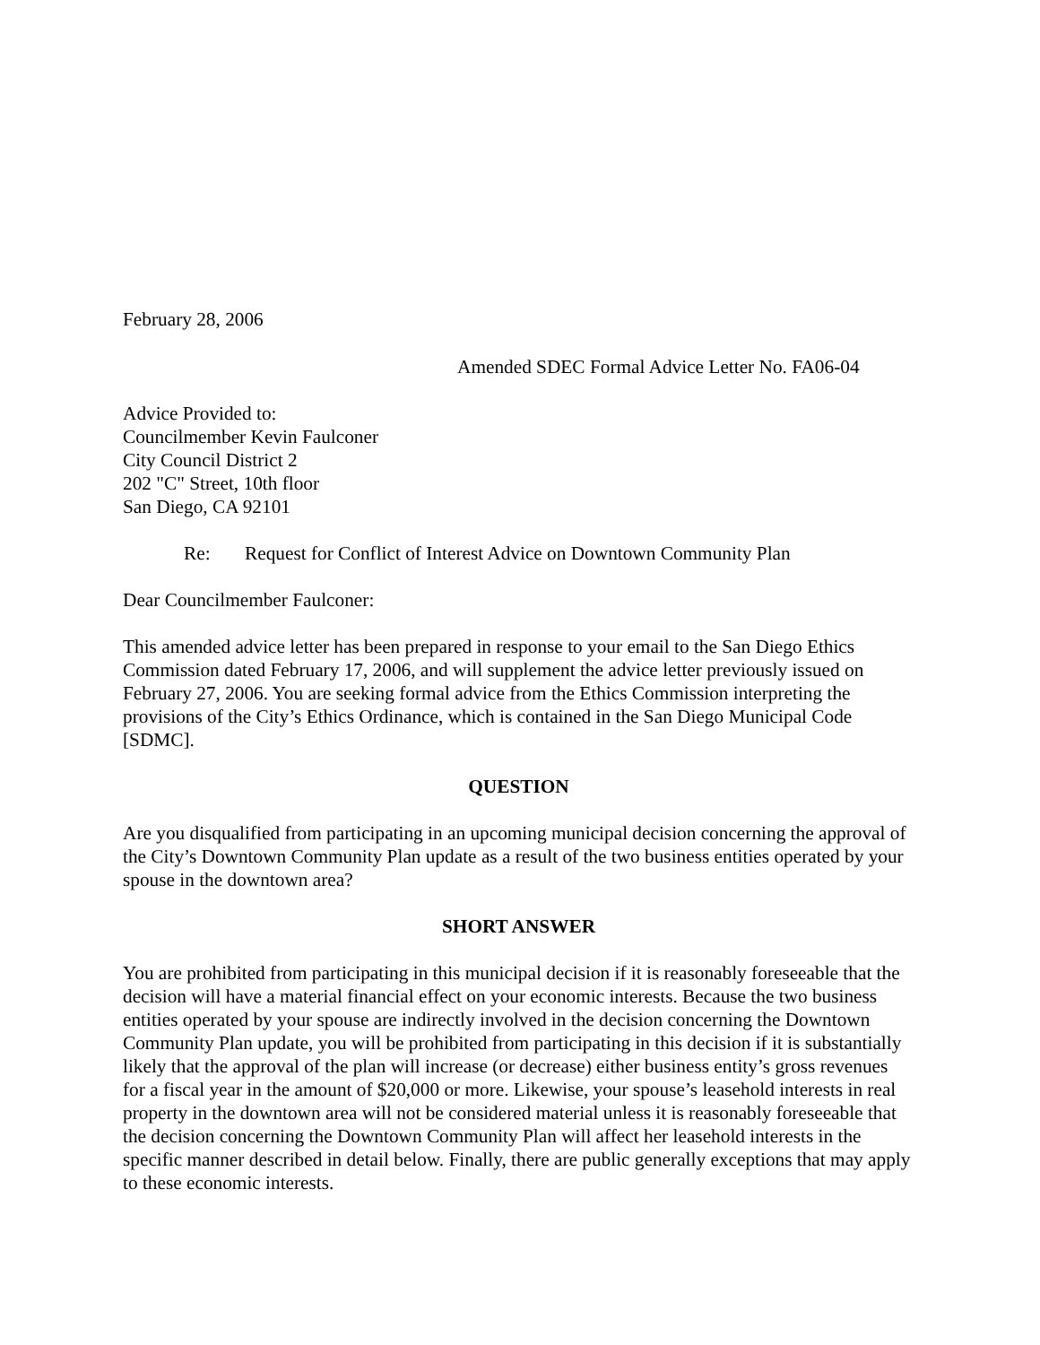February 28, 2006
Amended SDEC Formal Advice Letter No. FA06-04
Advice Provided to:
Councilmember Kevin Faulconer
City Council District 2
202 "C" Street, 10th floor
San Diego, CA 92101
Re: Request for Conflict of Interest Advice on Downtown Community Plan
Dear Councilmember Faulconer:
This amended advice letter has been prepared in response to your email to the San Diego Ethics Commission dated February 17, 2006, and will supplement the advice letter previously issued on February 27, 2006. You are seeking formal advice from the Ethics Commission interpreting the provisions of the City’s Ethics Ordinance, which is contained in the San Diego Municipal Code [SDMC].
QUESTION
Are you disqualified from participating in an upcoming municipal decision concerning the approval of the City’s Downtown Community Plan update as a result of the two business entities operated by your spouse in the downtown area?
SHORT ANSWER
You are prohibited from participating in this municipal decision if it is reasonably foreseeable that the decision will have a material financial effect on your economic interests. Because the two business entities operated by your spouse are indirectly involved in the decision concerning the Downtown Community Plan update, you will be prohibited from participating in this decision if it is substantially likely that the approval of the plan will increase (or decrease) either business entity’s gross revenues for a fiscal year in the amount of $20,000 or more. Likewise, your spouse’s leasehold interests in real property in the downtown area will not be considered material unless it is reasonably foreseeable that the decision concerning the Downtown Community Plan will affect her leasehold interests in the specific manner described in detail below. Finally, there are public generally exceptions that may apply to these economic interests.